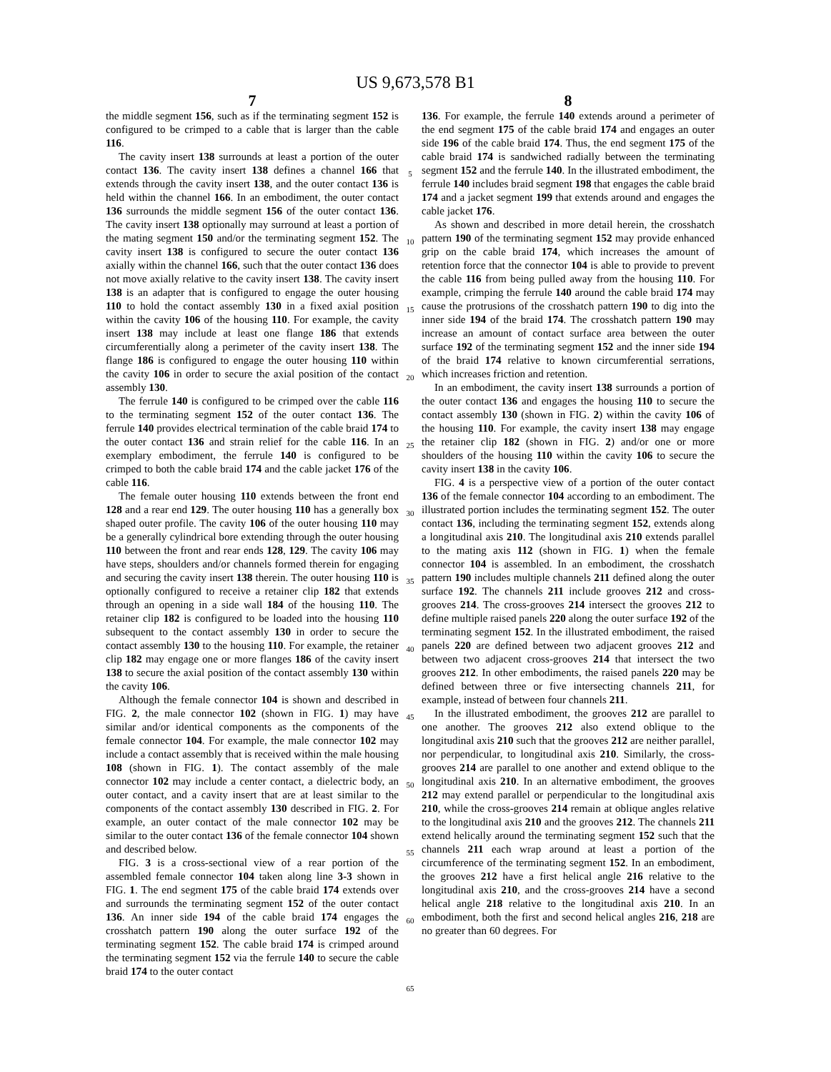US 9,673,578 B1
7
the middle segment 156, such as if the terminating segment 152 is configured to be crimped to a cable that is larger than the cable 116.
The cavity insert 138 surrounds at least a portion of the outer contact 136. The cavity insert 138 defines a channel 166 that extends through the cavity insert 138, and the outer contact 136 is held within the channel 166. In an embodiment, the outer contact 136 surrounds the middle segment 156 of the outer contact 136. The cavity insert 138 optionally may surround at least a portion of the mating segment 150 and/or the terminating segment 152. The cavity insert 138 is configured to secure the outer contact 136 axially within the channel 166, such that the outer contact 136 does not move axially relative to the cavity insert 138. The cavity insert 138 is an adapter that is configured to engage the outer housing 110 to hold the contact assembly 130 in a fixed axial position within the cavity 106 of the housing 110. For example, the cavity insert 138 may include at least one flange 186 that extends circumferentially along a perimeter of the cavity insert 138. The flange 186 is configured to engage the outer housing 110 within the cavity 106 in order to secure the axial position of the contact assembly 130.
The ferrule 140 is configured to be crimped over the cable 116 to the terminating segment 152 of the outer contact 136. The ferrule 140 provides electrical termination of the cable braid 174 to the outer contact 136 and strain relief for the cable 116. In an exemplary embodiment, the ferrule 140 is configured to be crimped to both the cable braid 174 and the cable jacket 176 of the cable 116.
The female outer housing 110 extends between the front end 128 and a rear end 129. The outer housing 110 has a generally box shaped outer profile. The cavity 106 of the outer housing 110 may be a generally cylindrical bore extending through the outer housing 110 between the front and rear ends 128, 129. The cavity 106 may have steps, shoulders and/or channels formed therein for engaging and securing the cavity insert 138 therein. The outer housing 110 is optionally configured to receive a retainer clip 182 that extends through an opening in a side wall 184 of the housing 110. The retainer clip 182 is configured to be loaded into the housing 110 subsequent to the contact assembly 130 in order to secure the contact assembly 130 to the housing 110. For example, the retainer clip 182 may engage one or more flanges 186 of the cavity insert 138 to secure the axial position of the contact assembly 130 within the cavity 106.
Although the female connector 104 is shown and described in FIG. 2, the male connector 102 (shown in FIG. 1) may have similar and/or identical components as the components of the female connector 104. For example, the male connector 102 may include a contact assembly that is received within the male housing 108 (shown in FIG. 1). The contact assembly of the male connector 102 may include a center contact, a dielectric body, an outer contact, and a cavity insert that are at least similar to the components of the contact assembly 130 described in FIG. 2. For example, an outer contact of the male connector 102 may be similar to the outer contact 136 of the female connector 104 shown and described below.
FIG. 3 is a cross-sectional view of a rear portion of the assembled female connector 104 taken along line 3-3 shown in FIG. 1. The end segment 175 of the cable braid 174 extends over and surrounds the terminating segment 152 of the outer contact 136. An inner side 194 of the cable braid 174 engages the crosshatch pattern 190 along the outer surface 192 of the terminating segment 152. The cable braid 174 is crimped around the terminating segment 152 via the ferrule 140 to secure the cable braid 174 to the outer contact
5
10
15
20
25
30
35
40
45
50
55
60
65
8
136. For example, the ferrule 140 extends around a perimeter of the end segment 175 of the cable braid 174 and engages an outer side 196 of the cable braid 174. Thus, the end segment 175 of the cable braid 174 is sandwiched radially between the terminating segment 152 and the ferrule 140. In the illustrated embodiment, the ferrule 140 includes braid segment 198 that engages the cable braid 174 and a jacket segment 199 that extends around and engages the cable jacket 176.
As shown and described in more detail herein, the crosshatch pattern 190 of the terminating segment 152 may provide enhanced grip on the cable braid 174, which increases the amount of retention force that the connector 104 is able to provide to prevent the cable 116 from being pulled away from the housing 110. For example, crimping the ferrule 140 around the cable braid 174 may cause the protrusions of the crosshatch pattern 190 to dig into the inner side 194 of the braid 174. The crosshatch pattern 190 may increase an amount of contact surface area between the outer surface 192 of the terminating segment 152 and the inner side 194 of the braid 174 relative to known circumferential serrations, which increases friction and retention.
In an embodiment, the cavity insert 138 surrounds a portion of the outer contact 136 and engages the housing 110 to secure the contact assembly 130 (shown in FIG. 2) within the cavity 106 of the housing 110. For example, the cavity insert 138 may engage the retainer clip 182 (shown in FIG. 2) and/or one or more shoulders of the housing 110 within the cavity 106 to secure the cavity insert 138 in the cavity 106.
FIG. 4 is a perspective view of a portion of the outer contact 136 of the female connector 104 according to an embodiment. The illustrated portion includes the terminating segment 152. The outer contact 136, including the terminating segment 152, extends along a longitudinal axis 210. The longitudinal axis 210 extends parallel to the mating axis 112 (shown in FIG. 1) when the female connector 104 is assembled. In an embodiment, the crosshatch pattern 190 includes multiple channels 211 defined along the outer surface 192. The channels 211 include grooves 212 and cross-grooves 214. The cross-grooves 214 intersect the grooves 212 to define multiple raised panels 220 along the outer surface 192 of the terminating segment 152. In the illustrated embodiment, the raised panels 220 are defined between two adjacent grooves 212 and between two adjacent cross-grooves 214 that intersect the two grooves 212. In other embodiments, the raised panels 220 may be defined between three or five intersecting channels 211, for example, instead of between four channels 211.
In the illustrated embodiment, the grooves 212 are parallel to one another. The grooves 212 also extend oblique to the longitudinal axis 210 such that the grooves 212 are neither parallel, nor perpendicular, to longitudinal axis 210. Similarly, the cross-grooves 214 are parallel to one another and extend oblique to the longitudinal axis 210. In an alternative embodiment, the grooves 212 may extend parallel or perpendicular to the longitudinal axis 210, while the cross-grooves 214 remain at oblique angles relative to the longitudinal axis 210 and the grooves 212. The channels 211 extend helically around the terminating segment 152 such that the channels 211 each wrap around at least a portion of the circumference of the terminating segment 152. In an embodiment, the grooves 212 have a first helical angle 216 relative to the longitudinal axis 210, and the cross-grooves 214 have a second helical angle 218 relative to the longitudinal axis 210. In an embodiment, both the first and second helical angles 216, 218 are no greater than 60 degrees. For